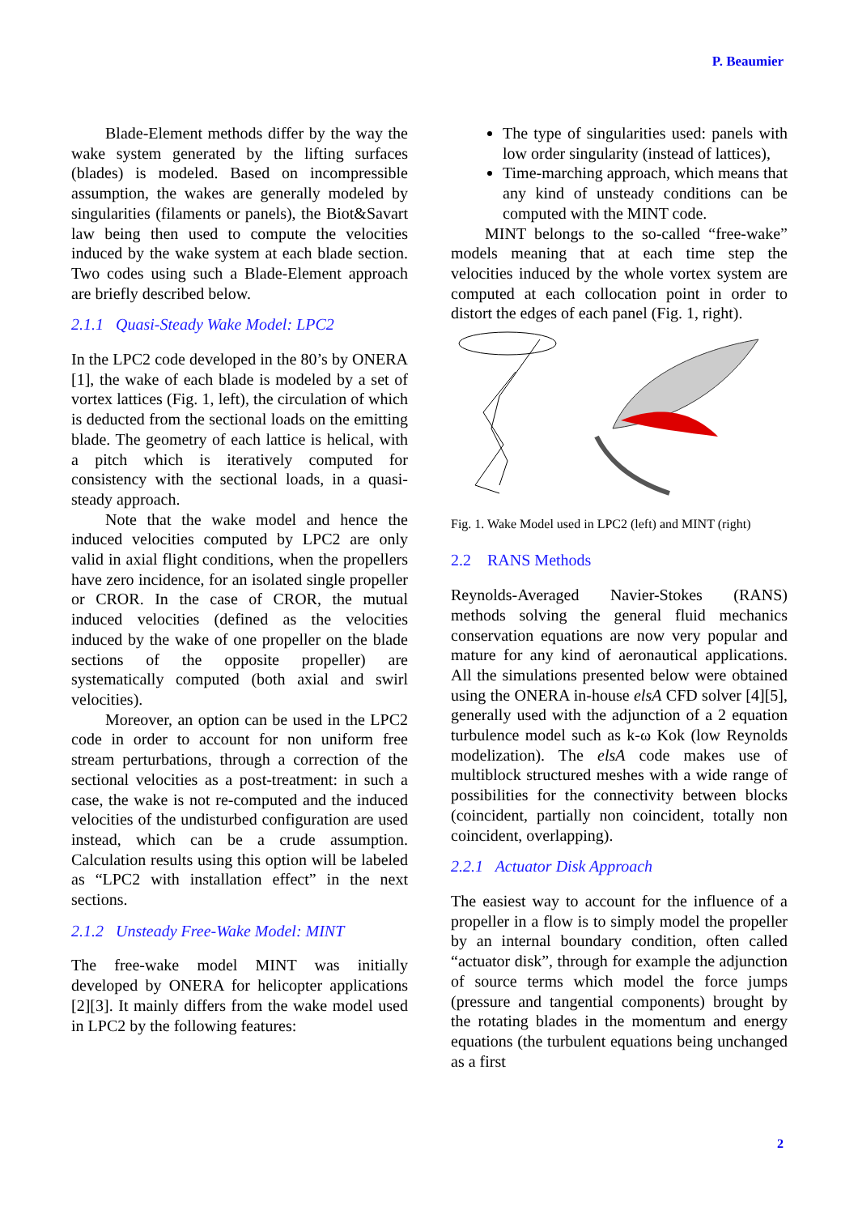P. Beaumier
Blade-Element methods differ by the way the wake system generated by the lifting surfaces (blades) is modeled. Based on incompressible assumption, the wakes are generally modeled by singularities (filaments or panels), the Biot&Savart law being then used to compute the velocities induced by the wake system at each blade section. Two codes using such a Blade-Element approach are briefly described below.
2.1.1 Quasi-Steady Wake Model: LPC2
In the LPC2 code developed in the 80’s by ONERA [1], the wake of each blade is modeled by a set of vortex lattices (Fig. 1, left), the circulation of which is deducted from the sectional loads on the emitting blade. The geometry of each lattice is helical, with a pitch which is iteratively computed for consistency with the sectional loads, in a quasi-steady approach.
Note that the wake model and hence the induced velocities computed by LPC2 are only valid in axial flight conditions, when the propellers have zero incidence, for an isolated single propeller or CROR. In the case of CROR, the mutual induced velocities (defined as the velocities induced by the wake of one propeller on the blade sections of the opposite propeller) are systematically computed (both axial and swirl velocities).
Moreover, an option can be used in the LPC2 code in order to account for non uniform free stream perturbations, through a correction of the sectional velocities as a post-treatment: in such a case, the wake is not re-computed and the induced velocities of the undisturbed configuration are used instead, which can be a crude assumption. Calculation results using this option will be labeled as “LPC2 with installation effect” in the next sections.
2.1.2 Unsteady Free-Wake Model: MINT
The free-wake model MINT was initially developed by ONERA for helicopter applications [2][3]. It mainly differs from the wake model used in LPC2 by the following features:
The type of singularities used: panels with low order singularity (instead of lattices),
Time-marching approach, which means that any kind of unsteady conditions can be computed with the MINT code.
MINT belongs to the so-called “free-wake” models meaning that at each time step the velocities induced by the whole vortex system are computed at each collocation point in order to distort the edges of each panel (Fig. 1, right).
Fig. 1. Wake Model used in LPC2 (left) and MINT (right)
2.2 RANS Methods
Reynolds-Averaged Navier-Stokes (RANS) methods solving the general fluid mechanics conservation equations are now very popular and mature for any kind of aeronautical applications. All the simulations presented below were obtained using the ONERA in-house elsA CFD solver [4][5], generally used with the adjunction of a 2 equation turbulence model such as k-ω Kok (low Reynolds modelization). The elsA code makes use of multiblock structured meshes with a wide range of possibilities for the connectivity between blocks (coincident, partially non coincident, totally non coincident, overlapping).
2.2.1 Actuator Disk Approach
The easiest way to account for the influence of a propeller in a flow is to simply model the propeller by an internal boundary condition, often called “actuator disk”, through for example the adjunction of source terms which model the force jumps (pressure and tangential components) brought by the rotating blades in the momentum and energy equations (the turbulent equations being unchanged as a first
2